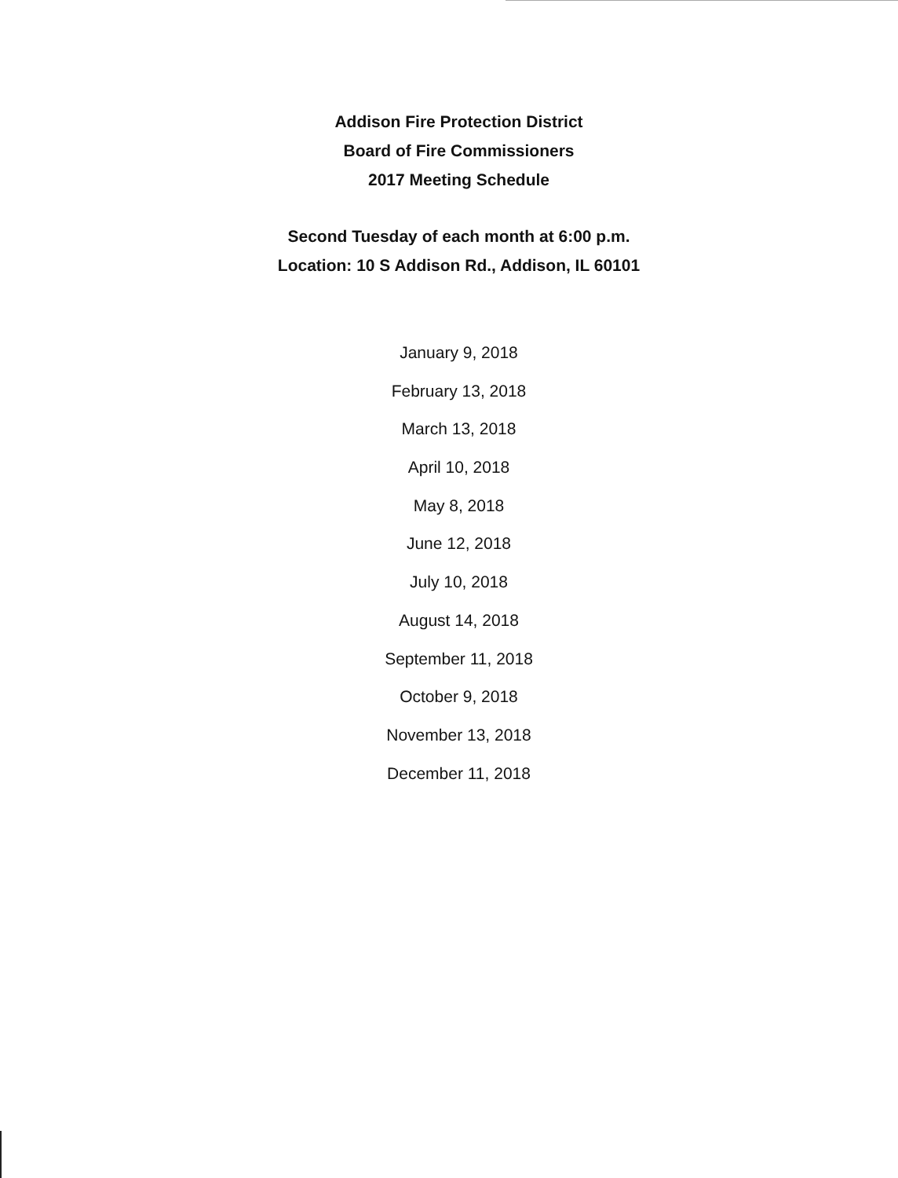Addison Fire Protection District
Board of Fire Commissioners
2017 Meeting Schedule
Second Tuesday of each month at 6:00 p.m.
Location: 10 S Addison Rd., Addison, IL 60101
January 9, 2018
February 13, 2018
March 13, 2018
April 10, 2018
May 8, 2018
June 12, 2018
July 10, 2018
August 14, 2018
September 11, 2018
October 9, 2018
November 13, 2018
December 11, 2018